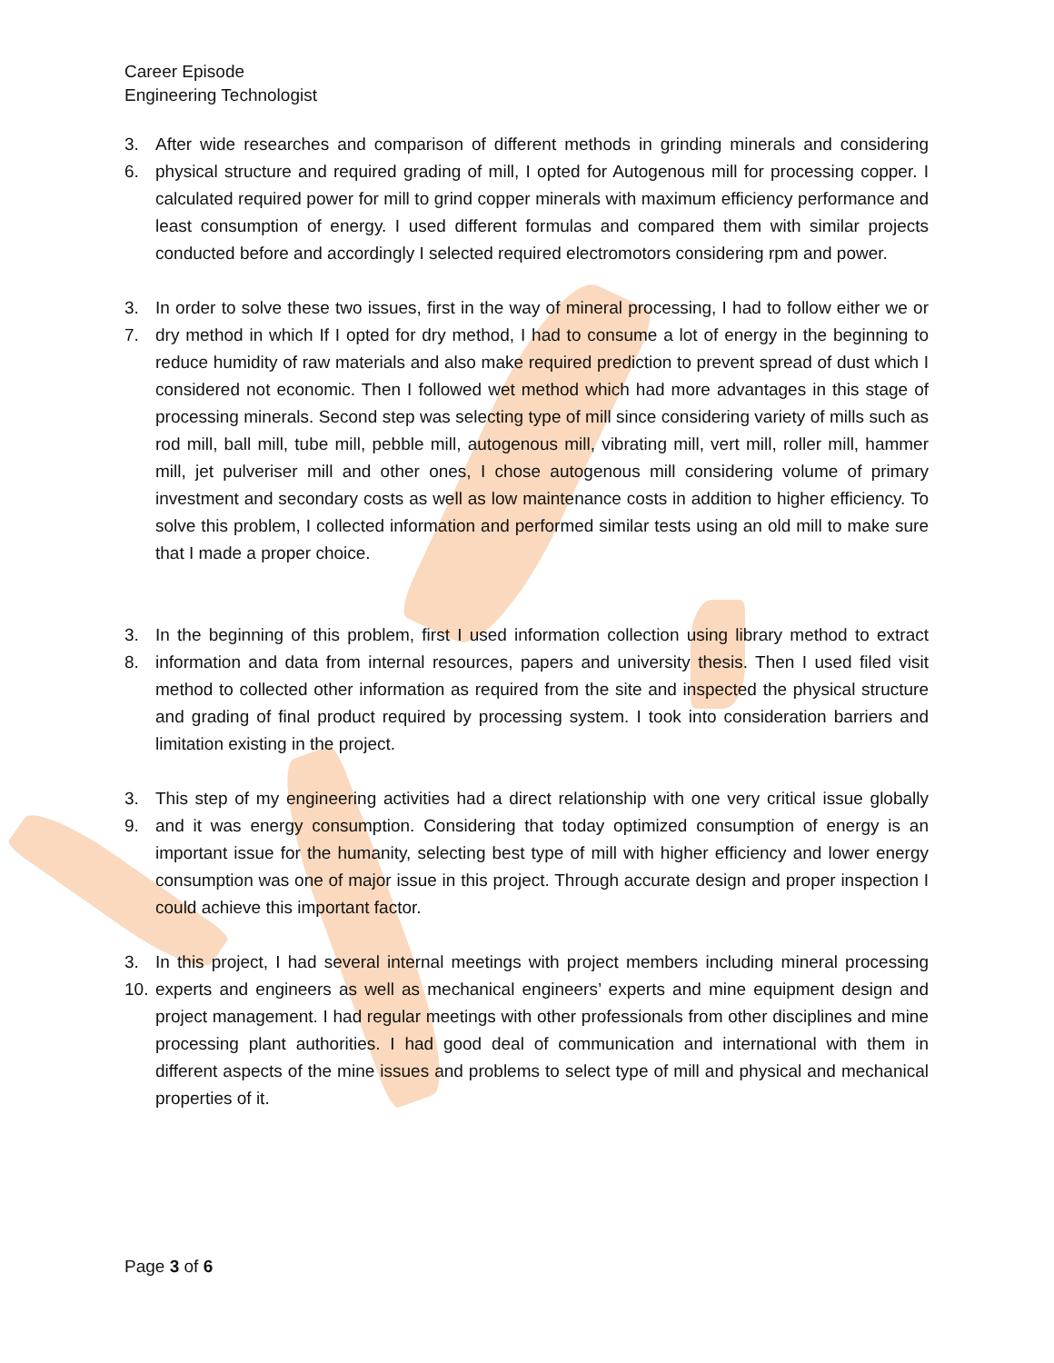Career Episode
Engineering Technologist
3. 6. After wide researches and comparison of different methods in grinding minerals and considering physical structure and required grading of mill, I opted for Autogenous mill for processing copper. I calculated required power for mill to grind copper minerals with maximum efficiency performance and least consumption of energy. I used different formulas and compared them with similar projects conducted before and accordingly I selected required electromotors considering rpm and power.
3. 7. In order to solve these two issues, first in the way of mineral processing, I had to follow either we or dry method in which If I opted for dry method, I had to consume a lot of energy in the beginning to reduce humidity of raw materials and also make required prediction to prevent spread of dust which I considered not economic. Then I followed wet method which had more advantages in this stage of processing minerals. Second step was selecting type of mill since considering variety of mills such as rod mill, ball mill, tube mill, pebble mill, autogenous mill, vibrating mill, vert mill, roller mill, hammer mill, jet pulveriser mill and other ones, I chose autogenous mill considering volume of primary investment and secondary costs as well as low maintenance costs in addition to higher efficiency. To solve this problem, I collected information and performed similar tests using an old mill to make sure that I made a proper choice.
3. 8. In the beginning of this problem, first I used information collection using library method to extract information and data from internal resources, papers and university thesis. Then I used filed visit method to collected other information as required from the site and inspected the physical structure and grading of final product required by processing system. I took into consideration barriers and limitation existing in the project.
3. 9. This step of my engineering activities had a direct relationship with one very critical issue globally and it was energy consumption. Considering that today optimized consumption of energy is an important issue for the humanity, selecting best type of mill with higher efficiency and lower energy consumption was one of major issue in this project. Through accurate design and proper inspection I could achieve this important factor.
3. 10. In this project, I had several internal meetings with project members including mineral processing experts and engineers as well as mechanical engineers’ experts and mine equipment design and project management. I had regular meetings with other professionals from other disciplines and mine processing plant authorities. I had good deal of communication and international with them in different aspects of the mine issues and problems to select type of mill and physical and mechanical properties of it.
Page 3 of 6